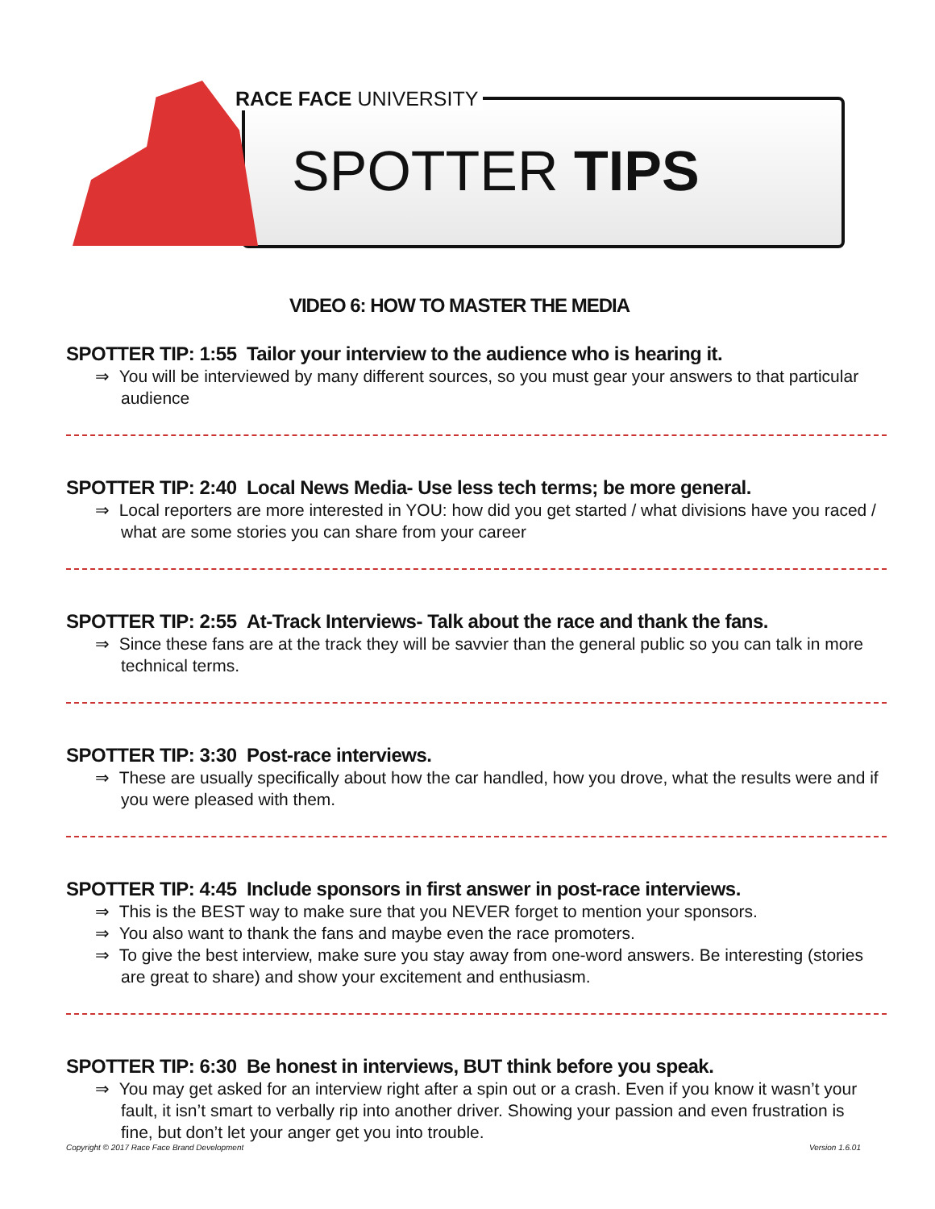RACE FACE UNIVERSITY
SPOTTER TIPS
VIDEO 6: HOW TO MASTER THE MEDIA
SPOTTER TIP: 1:55 Tailor your interview to the audience who is hearing it.
⇒ You will be interviewed by many different sources, so you must gear your answers to that particular audience
SPOTTER TIP: 2:40 Local News Media- Use less tech terms; be more general.
⇒ Local reporters are more interested in YOU: how did you get started / what divisions have you raced / what are some stories you can share from your career
SPOTTER TIP: 2:55 At-Track Interviews- Talk about the race and thank the fans.
⇒ Since these fans are at the track they will be savvier than the general public so you can talk in more technical terms.
SPOTTER TIP: 3:30 Post-race interviews.
⇒ These are usually specifically about how the car handled, how you drove, what the results were and if you were pleased with them.
SPOTTER TIP: 4:45 Include sponsors in first answer in post-race interviews.
⇒ This is the BEST way to make sure that you NEVER forget to mention your sponsors.
⇒ You also want to thank the fans and maybe even the race promoters.
⇒ To give the best interview, make sure you stay away from one-word answers. Be interesting (stories are great to share) and show your excitement and enthusiasm.
SPOTTER TIP: 6:30 Be honest in interviews, BUT think before you speak.
⇒ You may get asked for an interview right after a spin out or a crash. Even if you know it wasn’t your fault, it isn’t smart to verbally rip into another driver. Showing your passion and even frustration is fine, but don’t let your anger get you into trouble.
Copyright © 2017 Race Face Brand Development Version 1.6.01